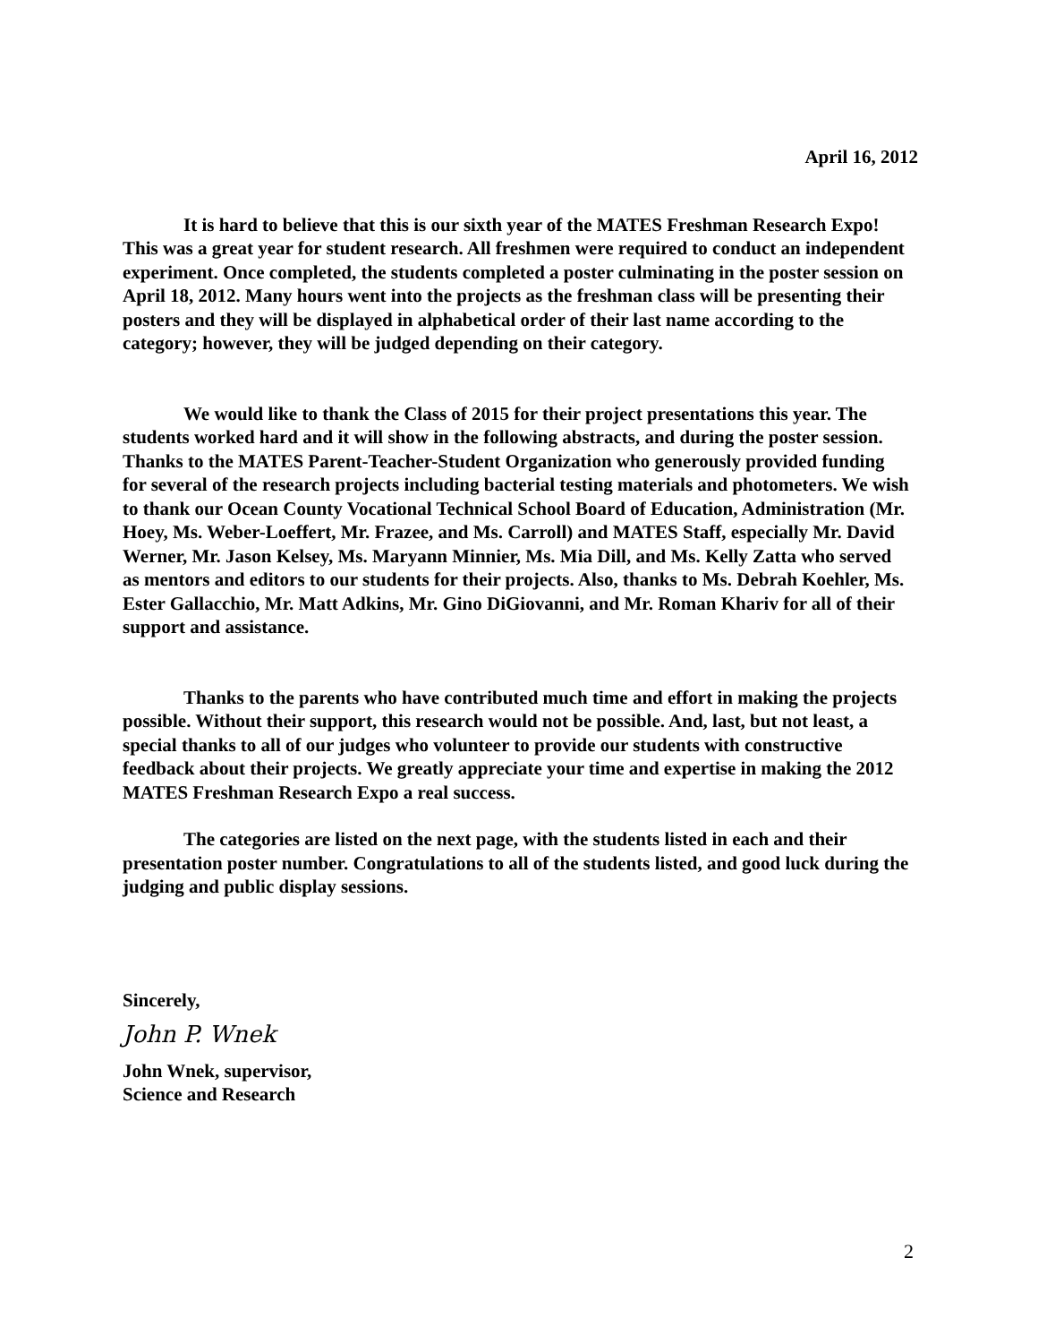April 16, 2012
It is hard to believe that this is our sixth year of the MATES Freshman Research Expo! This was a great year for student research. All freshmen were required to conduct an independent experiment. Once completed, the students completed a poster culminating in the poster session on April 18, 2012. Many hours went into the projects as the freshman class will be presenting their posters and they will be displayed in alphabetical order of their last name according to the category; however, they will be judged depending on their category.
We would like to thank the Class of 2015 for their project presentations this year. The students worked hard and it will show in the following abstracts, and during the poster session. Thanks to the MATES Parent-Teacher-Student Organization who generously provided funding for several of the research projects including bacterial testing materials and photometers. We wish to thank our Ocean County Vocational Technical School Board of Education, Administration (Mr. Hoey, Ms. Weber-Loeffert, Mr. Frazee, and Ms. Carroll) and MATES Staff, especially Mr. David Werner, Mr. Jason Kelsey, Ms. Maryann Minnier, Ms. Mia Dill, and Ms. Kelly Zatta who served as mentors and editors to our students for their projects. Also, thanks to Ms. Debrah Koehler, Ms. Ester Gallacchio, Mr. Matt Adkins, Mr. Gino DiGiovanni, and Mr. Roman Khariv for all of their support and assistance.
Thanks to the parents who have contributed much time and effort in making the projects possible. Without their support, this research would not be possible. And, last, but not least, a special thanks to all of our judges who volunteer to provide our students with constructive feedback about their projects. We greatly appreciate your time and expertise in making the 2012 MATES Freshman Research Expo a real success.
The categories are listed on the next page, with the students listed in each and their presentation poster number. Congratulations to all of the students listed, and good luck during the judging and public display sessions.
Sincerely,
John P. Wnek
John Wnek, supervisor,
Science and Research
2